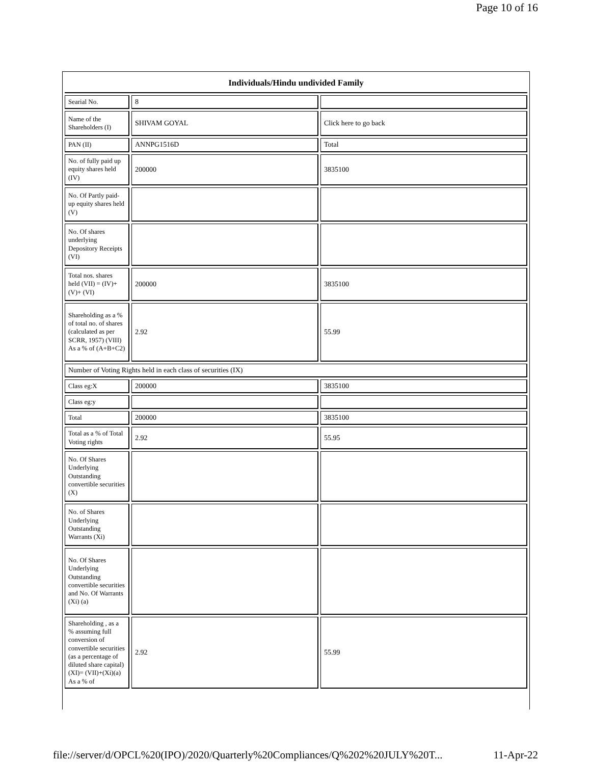Page 10 of 16
| Individuals/Hindu undivided Family | | |
| --- | --- | --- |
| Searial No. | 8 | |
| Name of the Shareholders (I) | SHIVAM GOYAL | Click here to go back |
| PAN (II) | ANNPG1516D | Total |
| No. of fully paid up equity shares held (IV) | 200000 | 3835100 |
| No. Of Partly paid-up equity shares held (V) | | |
| No. Of shares underlying Depository Receipts (VI) | | |
| Total nos. shares held (VII) = (IV)+(V)+ (VI) | 200000 | 3835100 |
| Shareholding as a % of total no. of shares (calculated as per SCRR, 1957) (VIII) As a % of (A+B+C2) | 2.92 | 55.99 |
| Number of Voting Rights held in each class of securities (IX) | | |
| Class eg:X | 200000 | 3835100 |
| Class eg:y | | |
| Total | 200000 | 3835100 |
| Total as a % of Total Voting rights | 2.92 | 55.95 |
| No. Of Shares Underlying Outstanding convertible securities (X) | | |
| No. of Shares Underlying Outstanding Warrants (Xi) | | |
| No. Of Shares Underlying Outstanding convertible securities and No. Of Warrants (Xi) (a) | | |
| Shareholding , as a % assuming full conversion of convertible securities (as a percentage of diluted share capital) (XI)= (VII)+(Xi)(a) As a % of | 2.92 | 55.99 |
file://server/d/OPCL%20(IPO)/2020/Quarterly%20Compliances/Q%202%20JULY%20T... 11-Apr-22